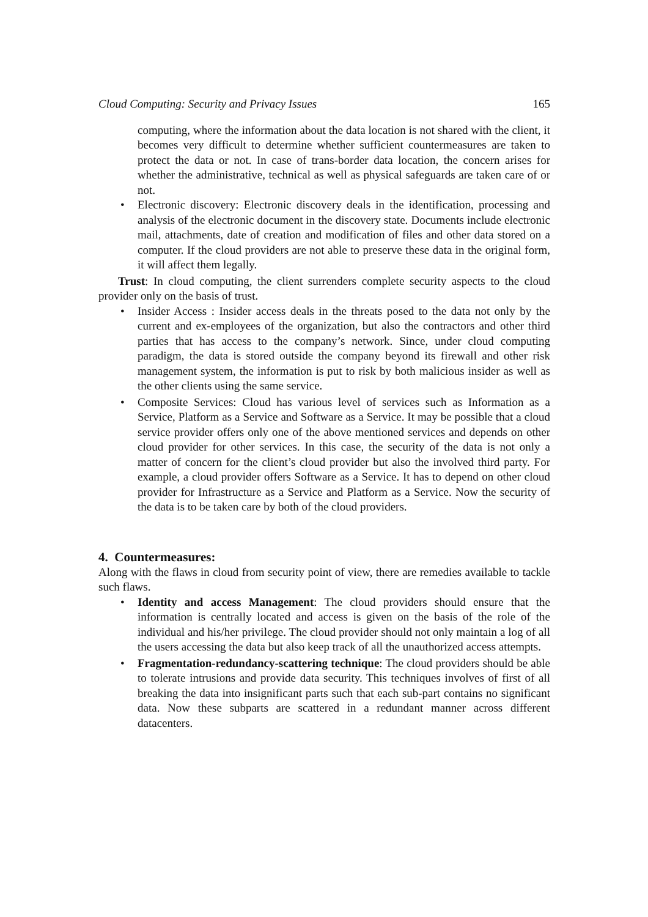Cloud Computing: Security and Privacy Issues 165
computing, where the information about the data location is not shared with the client, it becomes very difficult to determine whether sufficient countermeasures are taken to protect the data or not. In case of trans-border data location, the concern arises for whether the administrative, technical as well as physical safeguards are taken care of or not.
• Electronic discovery: Electronic discovery deals in the identification, processing and analysis of the electronic document in the discovery state. Documents include electronic mail, attachments, date of creation and modification of files and other data stored on a computer. If the cloud providers are not able to preserve these data in the original form, it will affect them legally.
Trust: In cloud computing, the client surrenders complete security aspects to the cloud provider only on the basis of trust.
• Insider Access : Insider access deals in the threats posed to the data not only by the current and ex-employees of the organization, but also the contractors and other third parties that has access to the company’s network. Since, under cloud computing paradigm, the data is stored outside the company beyond its firewall and other risk management system, the information is put to risk by both malicious insider as well as the other clients using the same service.
• Composite Services: Cloud has various level of services such as Information as a Service, Platform as a Service and Software as a Service. It may be possible that a cloud service provider offers only one of the above mentioned services and depends on other cloud provider for other services. In this case, the security of the data is not only a matter of concern for the client’s cloud provider but also the involved third party. For example, a cloud provider offers Software as a Service. It has to depend on other cloud provider for Infrastructure as a Service and Platform as a Service. Now the security of the data is to be taken care by both of the cloud providers.
4. Countermeasures:
Along with the flaws in cloud from security point of view, there are remedies available to tackle such flaws.
• Identity and access Management: The cloud providers should ensure that the information is centrally located and access is given on the basis of the role of the individual and his/her privilege. The cloud provider should not only maintain a log of all the users accessing the data but also keep track of all the unauthorized access attempts.
• Fragmentation-redundancy-scattering technique: The cloud providers should be able to tolerate intrusions and provide data security. This techniques involves of first of all breaking the data into insignificant parts such that each sub-part contains no significant data. Now these subparts are scattered in a redundant manner across different datacenters.